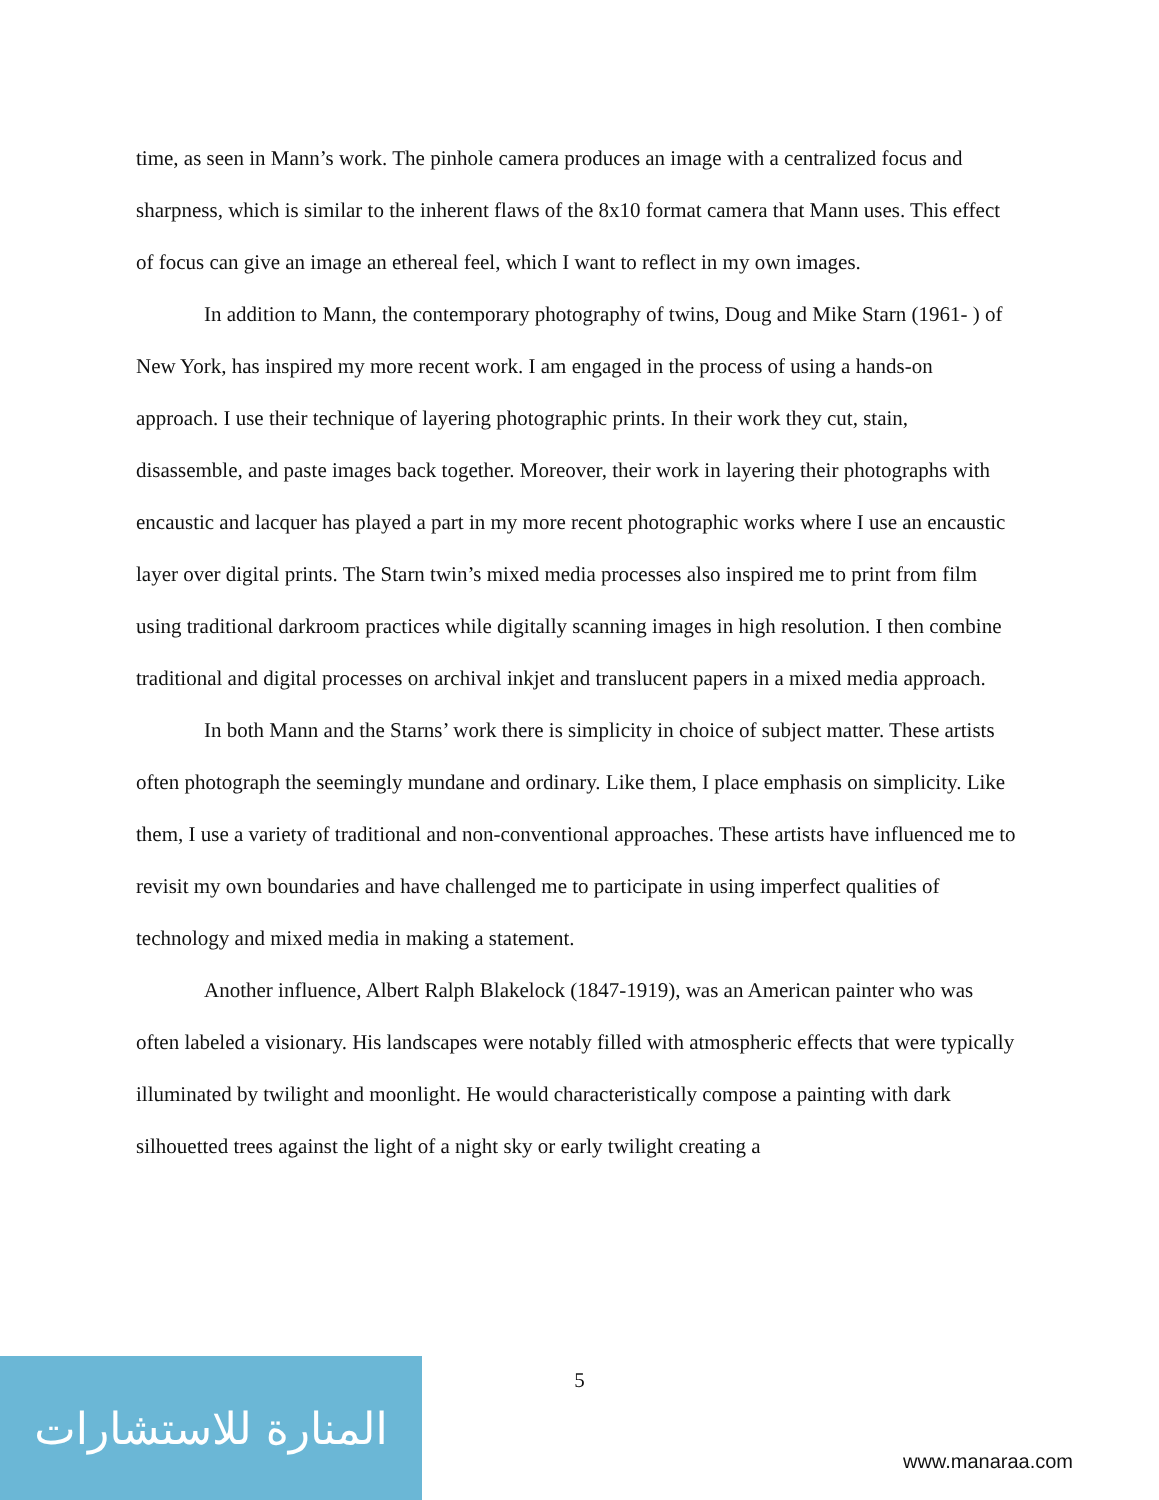time, as seen in Mann’s work. The pinhole camera produces an image with a centralized focus and sharpness, which is similar to the inherent flaws of the 8x10 format camera that Mann uses. This effect of focus can give an image an ethereal feel, which I want to reflect in my own images.
In addition to Mann, the contemporary photography of twins, Doug and Mike Starn (1961- ) of New York, has inspired my more recent work. I am engaged in the process of using a hands-on approach. I use their technique of layering photographic prints. In their work they cut, stain, disassemble, and paste images back together. Moreover, their work in layering their photographs with encaustic and lacquer has played a part in my more recent photographic works where I use an encaustic layer over digital prints. The Starn twin’s mixed media processes also inspired me to print from film using traditional darkroom practices while digitally scanning images in high resolution. I then combine traditional and digital processes on archival inkjet and translucent papers in a mixed media approach.
In both Mann and the Starns’ work there is simplicity in choice of subject matter. These artists often photograph the seemingly mundane and ordinary. Like them, I place emphasis on simplicity. Like them, I use a variety of traditional and non-conventional approaches. These artists have influenced me to revisit my own boundaries and have challenged me to participate in using imperfect qualities of technology and mixed media in making a statement.
Another influence, Albert Ralph Blakelock (1847-1919), was an American painter who was often labeled a visionary. His landscapes were notably filled with atmospheric effects that were typically illuminated by twilight and moonlight. He would characteristically compose a painting with dark silhouetted trees against the light of a night sky or early twilight creating a
5
المنارة للاستشارات
www.manaraa.com